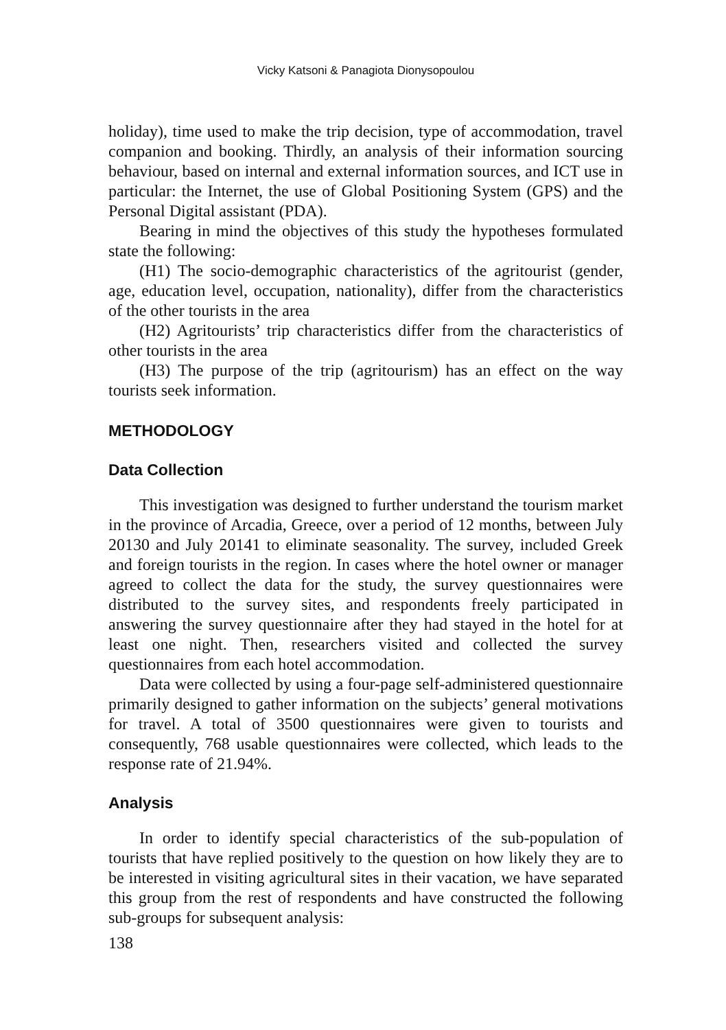Vicky Katsoni & Panagiota Dionysopoulou
holiday), time used to make the trip decision, type of accommodation, travel companion and booking. Thirdly, an analysis of their information sourcing behaviour, based on internal and external information sources, and ICT use in particular: the Internet, the use of Global Positioning System (GPS) and the Personal Digital assistant (PDA).
Bearing in mind the objectives of this study the hypotheses formulated state the following:
(H1) The socio-demographic characteristics of the agritourist (gender, age, education level, occupation, nationality), differ from the characteristics of the other tourists in the area
(H2) Agritourists’ trip characteristics differ from the characteristics of other tourists in the area
(H3) The purpose of the trip (agritourism) has an effect on the way tourists seek information.
METHODOLOGY
Data Collection
This investigation was designed to further understand the tourism market in the province of Arcadia, Greece, over a period of 12 months, between July 20130 and July 20141 to eliminate seasonality. The survey, included Greek and foreign tourists in the region. In cases where the hotel owner or manager agreed to collect the data for the study, the survey questionnaires were distributed to the survey sites, and respondents freely participated in answering the survey questionnaire after they had stayed in the hotel for at least one night. Then, researchers visited and collected the survey questionnaires from each hotel accommodation.
Data were collected by using a four-page self-administered questionnaire primarily designed to gather information on the subjects’ general motivations for travel. A total of 3500 questionnaires were given to tourists and consequently, 768 usable questionnaires were collected, which leads to the response rate of 21.94%.
Analysis
In order to identify special characteristics of the sub-population of tourists that have replied positively to the question on how likely they are to be interested in visiting agricultural sites in their vacation, we have separated this group from the rest of respondents and have constructed the following sub-groups for subsequent analysis:
138